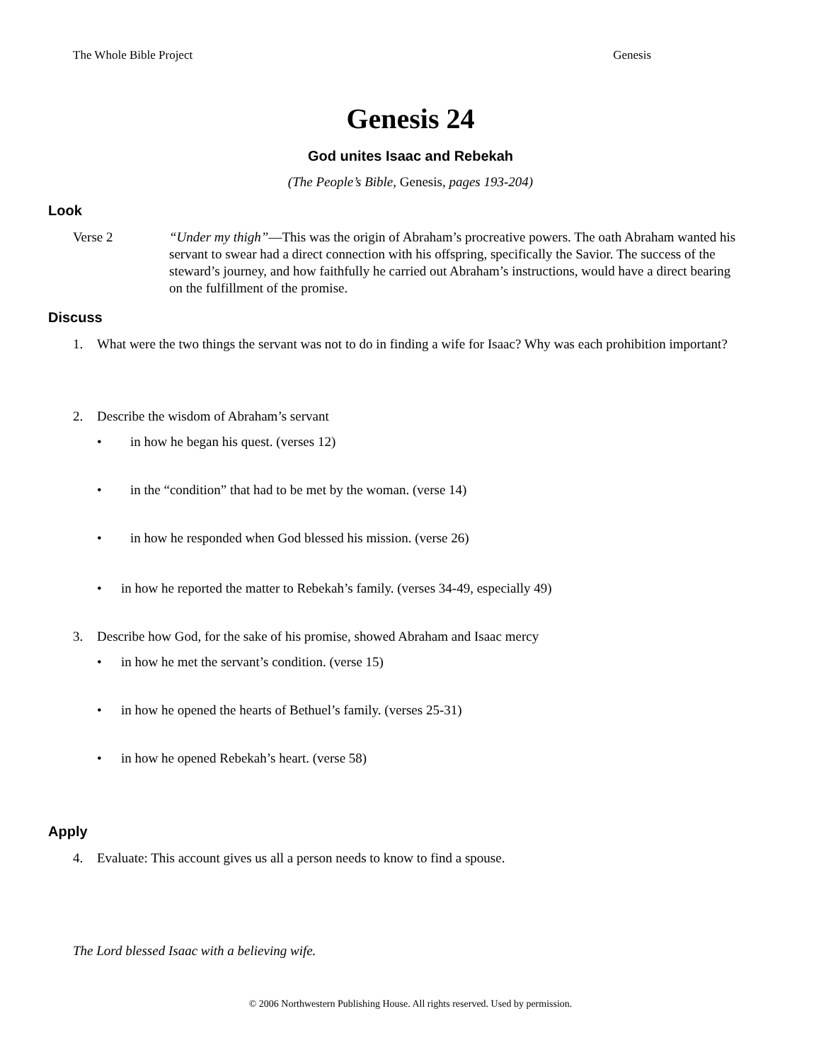The Whole Bible Project Genesis
Genesis 24
God unites Isaac and Rebekah
(The People’s Bible, Genesis, pages 193-204)
Look
Verse 2 “Under my thigh”—This was the origin of Abraham’s procreative powers. The oath Abraham wanted his servant to swear had a direct connection with his offspring, specifically the Savior. The success of the steward’s journey, and how faithfully he carried out Abraham’s instructions, would have a direct bearing on the fulfillment of the promise.
Discuss
1. What were the two things the servant was not to do in finding a wife for Isaac? Why was each prohibition important?
2. Describe the wisdom of Abraham’s servant
• in how he began his quest. (verses 12)
• in the “condition” that had to be met by the woman. (verse 14)
• in how he responded when God blessed his mission. (verse 26)
• in how he reported the matter to Rebekah’s family. (verses 34-49, especially 49)
3. Describe how God, for the sake of his promise, showed Abraham and Isaac mercy
• in how he met the servant’s condition. (verse 15)
• in how he opened the hearts of Bethuel’s family. (verses 25-31)
• in how he opened Rebekah’s heart. (verse 58)
Apply
4. Evaluate: This account gives us all a person needs to know to find a spouse.
The Lord blessed Isaac with a believing wife.
© 2006 Northwestern Publishing House. All rights reserved. Used by permission.